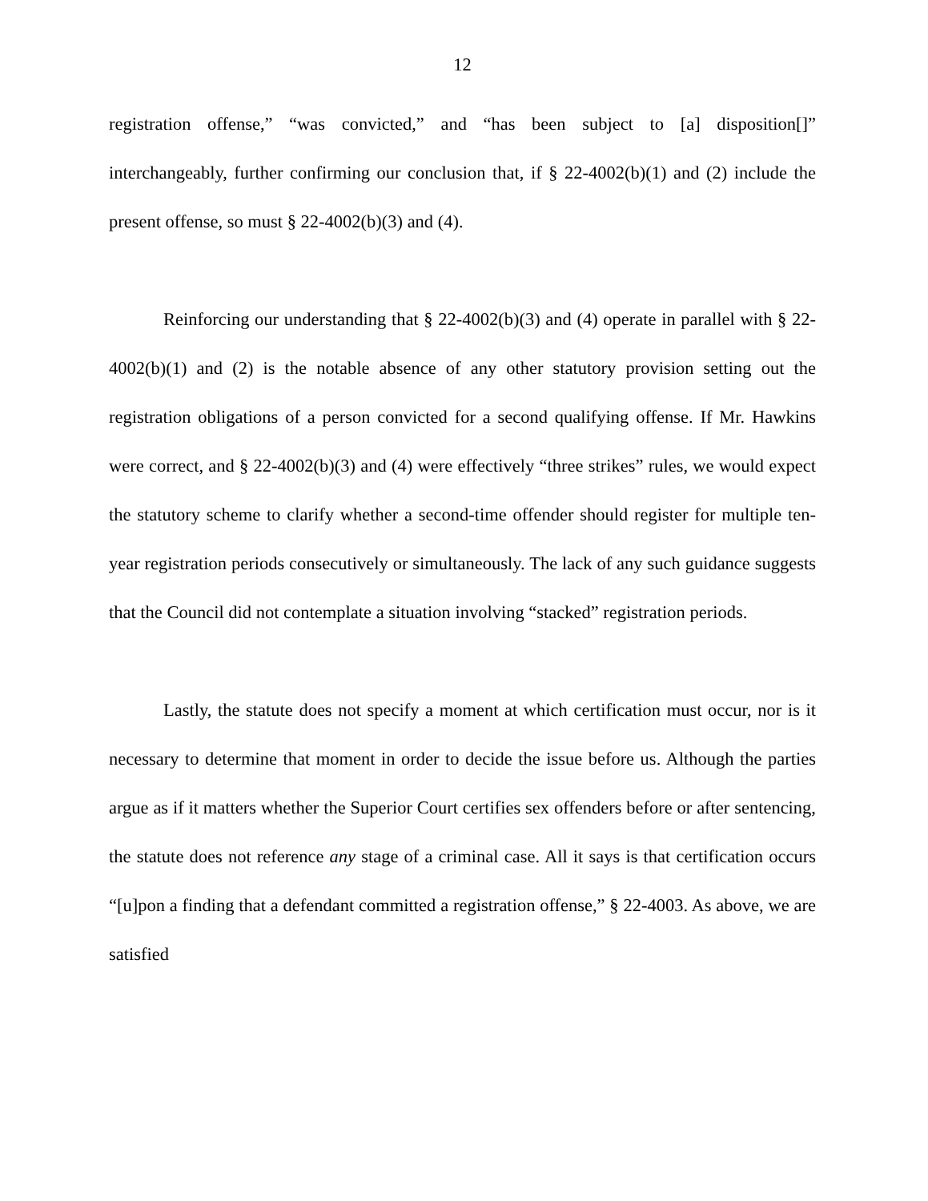12
registration offense,” “was convicted,” and “has been subject to [a] disposition[]” interchangeably, further confirming our conclusion that, if § 22-4002(b)(1) and (2) include the present offense, so must § 22-4002(b)(3) and (4).
Reinforcing our understanding that § 22-4002(b)(3) and (4) operate in parallel with § 22-4002(b)(1) and (2) is the notable absence of any other statutory provision setting out the registration obligations of a person convicted for a second qualifying offense. If Mr. Hawkins were correct, and § 22-4002(b)(3) and (4) were effectively “three strikes” rules, we would expect the statutory scheme to clarify whether a second-time offender should register for multiple ten-year registration periods consecutively or simultaneously. The lack of any such guidance suggests that the Council did not contemplate a situation involving “stacked” registration periods.
Lastly, the statute does not specify a moment at which certification must occur, nor is it necessary to determine that moment in order to decide the issue before us. Although the parties argue as if it matters whether the Superior Court certifies sex offenders before or after sentencing, the statute does not reference any stage of a criminal case. All it says is that certification occurs “[u]pon a finding that a defendant committed a registration offense,” § 22-4003. As above, we are satisfied